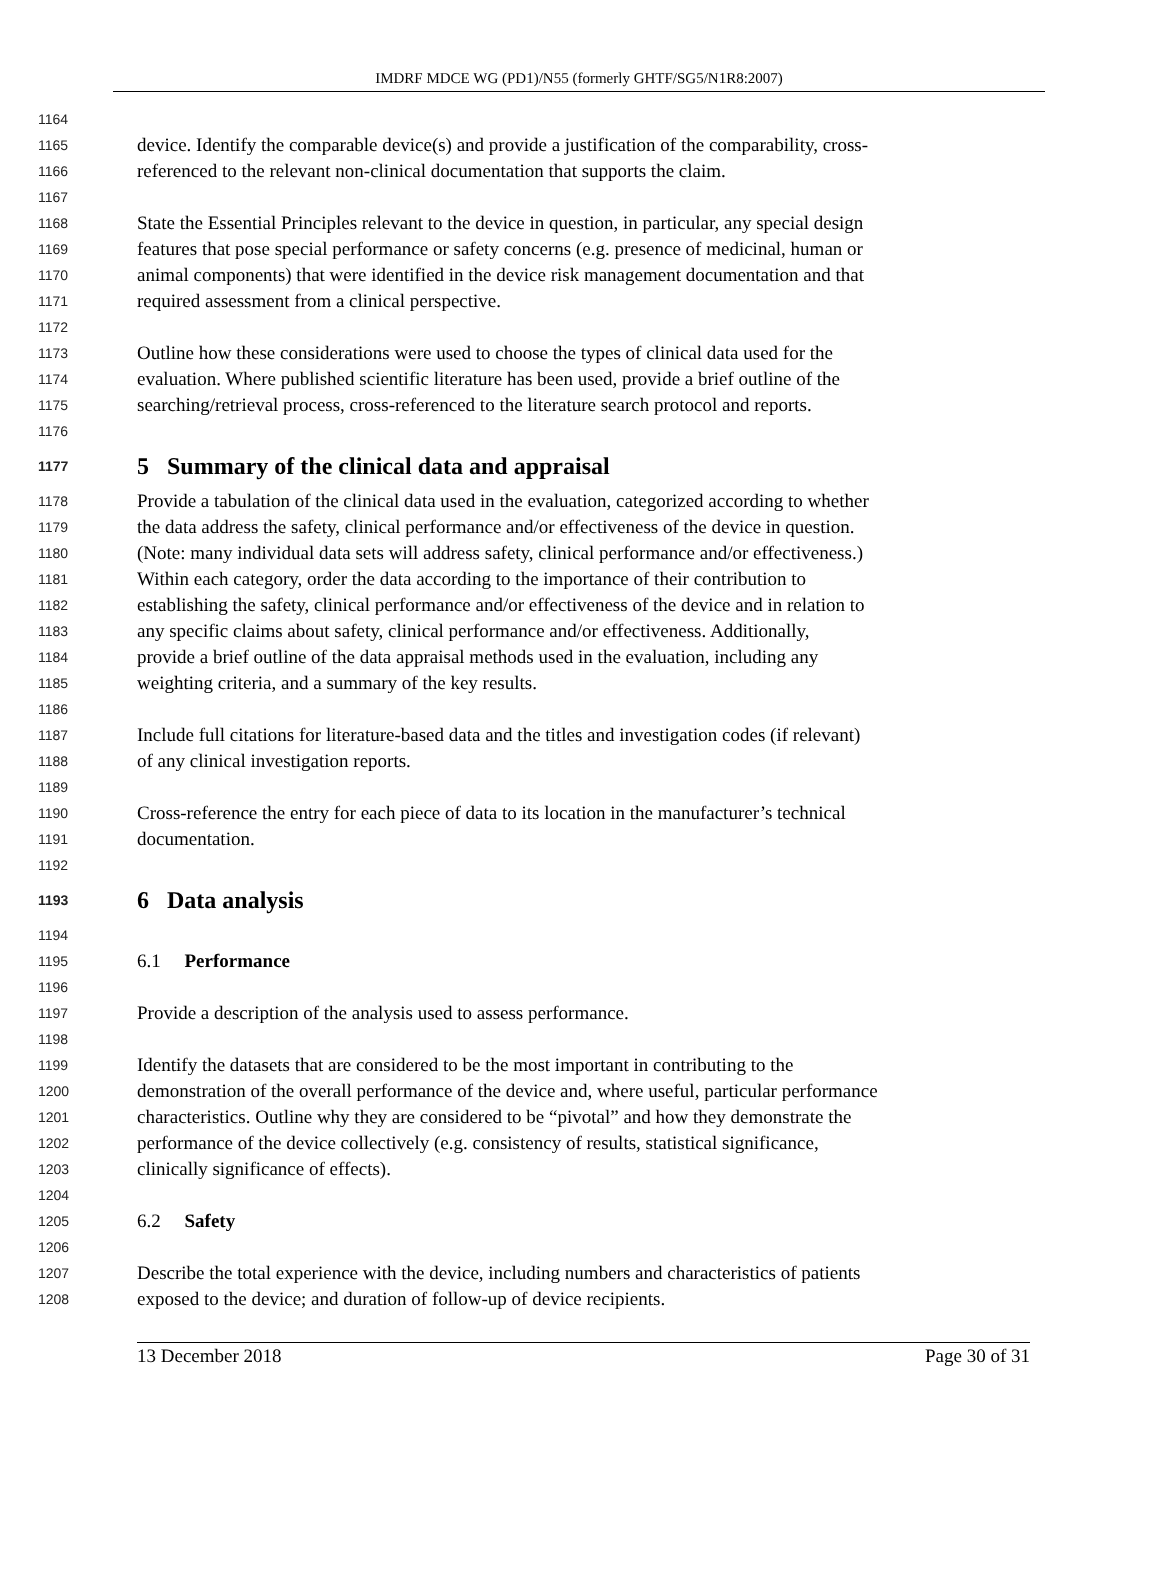IMDRF MDCE WG (PD1)/N55 (formerly GHTF/SG5/N1R8:2007)
1164
1165 device. Identify the comparable device(s) and provide a justification of the comparability, cross-
1166 referenced to the relevant non-clinical documentation that supports the claim.
1167
1168 State the Essential Principles relevant to the device in question, in particular, any special design
1169 features that pose special performance or safety concerns (e.g. presence of medicinal, human or
1170 animal components) that were identified in the device risk management documentation and that
1171 required assessment from a clinical perspective.
1172
1173 Outline how these considerations were used to choose the types of clinical data used for the
1174 evaluation. Where published scientific literature has been used, provide a brief outline of the
1175 searching/retrieval process, cross-referenced to the literature search protocol and reports.
1176
1177 5 Summary of the clinical data and appraisal
1178 Provide a tabulation of the clinical data used in the evaluation, categorized according to whether
1179 the data address the safety, clinical performance and/or effectiveness of the device in question.
1180 (Note: many individual data sets will address safety, clinical performance and/or effectiveness.)
1181 Within each category, order the data according to the importance of their contribution to
1182 establishing the safety, clinical performance and/or effectiveness of the device and in relation to
1183 any specific claims about safety, clinical performance and/or effectiveness. Additionally,
1184 provide a brief outline of the data appraisal methods used in the evaluation, including any
1185 weighting criteria, and a summary of the key results.
1186
1187 Include full citations for literature-based data and the titles and investigation codes (if relevant)
1188 of any clinical investigation reports.
1189
1190 Cross-reference the entry for each piece of data to its location in the manufacturer’s technical
1191 documentation.
1192
1193 6 Data analysis
1194
1195 6.1 Performance
1196
1197 Provide a description of the analysis used to assess performance.
1198
1199 Identify the datasets that are considered to be the most important in contributing to the
1200 demonstration of the overall performance of the device and, where useful, particular performance
1201 characteristics. Outline why they are considered to be “pivotal” and how they demonstrate the
1202 performance of the device collectively (e.g. consistency of results, statistical significance,
1203 clinically significance of effects).
1204
1205 6.2 Safety
1206
1207 Describe the total experience with the device, including numbers and characteristics of patients
1208 exposed to the device; and duration of follow-up of device recipients.
13 December 2018 Page 30 of 31